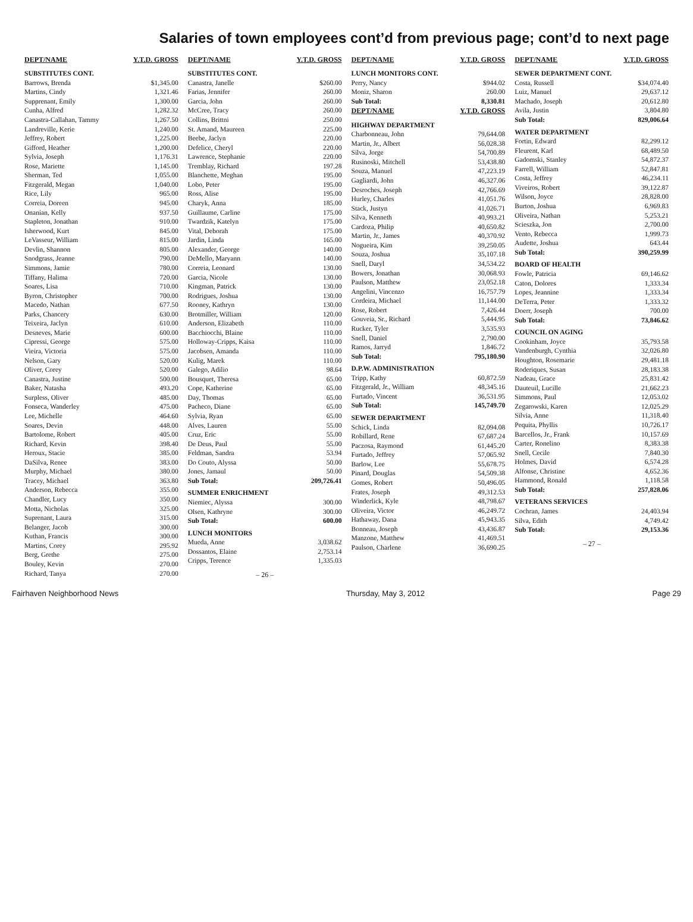Salaries of town employees cont’d from previous page; cont’d to next page
| DEPT/NAME | Y.T.D. GROSS |
| --- | --- |
| SUBSTITUTES CONT. | |
| Barrows, Brenda | $1,345.00 |
| Martins, Cindy | 1,321.46 |
| Supprenant, Emily | 1,300.00 |
| Cunha, Alfred | 1,282.32 |
| Canastra-Callahan, Tammy | 1,267.50 |
| Landreville, Kerie | 1,240.00 |
| Jeffrey, Robert | 1,225.00 |
| Gifford, Heather | 1,200.00 |
| Sylvia, Joseph | 1,176.31 |
| Rose, Mariette | 1,145.00 |
| Sherman, Ted | 1,055.00 |
| Fitzgerald, Megan | 1,040.00 |
| Rice, Lily | 965.00 |
| Correia, Doreen | 945.00 |
| Onanian, Kelly | 937.50 |
| Stapleton, Jonathan | 910.00 |
| Isherwood, Kurt | 845.00 |
| LeVasseur, William | 815.00 |
| Devlin, Shannon | 805.00 |
| Snodgrass, Jeanne | 790.00 |
| Simmons, Jamie | 780.00 |
| Tiffany, Halima | 720.00 |
| Soares, Lisa | 710.00 |
| Byron, Christopher | 700.00 |
| Macedo, Nathan | 677.50 |
| Parks, Chancery | 630.00 |
| Teixeira, Jaclyn | 610.00 |
| Desneves, Marie | 600.00 |
| Cipressi, George | 575.00 |
| Vieira, Victoria | 575.00 |
| Nelson, Gary | 520.00 |
| Oliver, Corey | 520.00 |
| Canastra, Justine | 500.00 |
| Baker, Natasha | 493.20 |
| Surpless, Oliver | 485.00 |
| Fonseca, Wanderley | 475.00 |
| Lee, Michelle | 464.60 |
| Soares, Devin | 448.00 |
| Bartolome, Robert | 405.00 |
| Richard, Kevin | 398.40 |
| Heroux, Stacie | 385.00 |
| DaSilva, Renee | 383.00 |
| Murphy, Michael | 380.00 |
| Tracey, Michael | 363.80 |
| Anderson, Rebecca | 355.00 |
| Chandler, Lucy | 350.00 |
| Motta, Nicholas | 325.00 |
| Suprenant, Laura | 315.00 |
| Belanger, Jacob | 300.00 |
| Kuthan, Francis | 300.00 |
| Martins, Corey | 295.92 |
| Berg, Grethe | 275.00 |
| Bouley, Kevin | 270.00 |
| Richard, Tanya | 270.00 |
| DEPT/NAME | Y.T.D. GROSS |
| --- | --- |
| SUBSTITUTES CONT. | |
| Canastra, Janelle | $260.00 |
| Farias, Jennifer | 260.00 |
| Garcia, John | 260.00 |
| McCree, Tracy | 260.00 |
| Collins, Brittni | 250.00 |
| St. Amand, Maureen | 225.00 |
| Beebe, Jaclyn | 220.00 |
| Defelice, Cheryl | 220.00 |
| Lawrence, Stephanie | 220.00 |
| Tremblay, Richard | 197.28 |
| Blanchette, Meghan | 195.00 |
| Lobo, Peter | 195.00 |
| Ross, Alise | 195.00 |
| Charyk, Anna | 185.00 |
| Guillaume, Carline | 175.00 |
| Twardzik, Katelyn | 175.00 |
| Vital, Deborah | 175.00 |
| Jardin, Linda | 165.00 |
| Alexander, George | 140.00 |
| DeMello, Maryann | 140.00 |
| Correia, Leonard | 130.00 |
| Garcia, Nicole | 130.00 |
| Kingman, Patrick | 130.00 |
| Rodrigues, Joshua | 130.00 |
| Rooney, Kathryn | 130.00 |
| Brotmiller, William | 120.00 |
| Anderson, Elizabeth | 110.00 |
| Bacchiocchi, Blaine | 110.00 |
| Holloway-Cripps, Kaisa | 110.00 |
| Jacobsen, Amanda | 110.00 |
| Kulig, Marek | 110.00 |
| Galego, Adilio | 98.64 |
| Bousquet, Theresa | 65.00 |
| Cope, Katherine | 65.00 |
| Day, Thomas | 65.00 |
| Pacheco, Diane | 65.00 |
| Sylvia, Ryan | 65.00 |
| Alves, Lauren | 55.00 |
| Cruz, Eric | 55.00 |
| De Deus, Paul | 55.00 |
| Feldman, Sandra | 53.94 |
| Do Couto, Alyssa | 50.00 |
| Jones, Jamaul | 50.00 |
| Sub Total: | 209,726.41 |
| SUMMER ENRICHMENT | |
| Niemiec, Alyssa | 300.00 |
| Olsen, Kathryne | 300.00 |
| Sub Total: | 600.00 |
| LUNCH MONITORS | |
| Mueda, Anne | 3,038.62 |
| Dossantos, Elaine | 2,753.14 |
| Cripps, Terence | 1,335.03 |
– 26 –
| DEPT/NAME | Y.T.D. GROSS |
| --- | --- |
| LUNCH MONITORS CONT. | |
| Perry, Nancy | $944.02 |
| Moniz, Sharon | 260.00 |
| Sub Total: | 8,330.81 |
| DEPT/NAME | Y.T.D. GROSS |
| HIGHWAY DEPARTMENT | |
| Charbonneau, John | 79,644.08 |
| Martin, Jr., Albert | 56,028.38 |
| Silva, Jorge | 54,700.89 |
| Rusinoski, Mitchell | 53,438.80 |
| Souza, Manuel | 47,223.19 |
| Gagliardi, John | 46,327.06 |
| Desroches, Joseph | 42,766.69 |
| Hurley, Charles | 41,051.76 |
| Stack, Justyn | 41,026.71 |
| Silva, Kenneth | 40,993.21 |
| Cardoza, Philip | 40,650.82 |
| Martin, Jr., James | 40,370.92 |
| Nogueira, Kim | 39,250.05 |
| Souza, Joshua | 35,107.18 |
| Snell, Daryl | 34,534.22 |
| Bowers, Jonathan | 30,068.93 |
| Paulson, Matthew | 23,052.18 |
| Angelini, Vincenzo | 16,757.79 |
| Cordeira, Michael | 11,144.00 |
| Rose, Robert | 7,426.44 |
| Gouveia, Sr., Richard | 5,444.95 |
| Rucker, Tyler | 3,535.93 |
| Snell, Daniel | 2,790.00 |
| Ramos, Jarryd | 1,846.72 |
| Sub Total: | 795,180.90 |
| D.P.W. ADMINISTRATION | |
| Tripp, Kathy | 60,872.59 |
| Fitzgerald, Jr., William | 48,345.16 |
| Furtado, Vincent | 36,531.95 |
| Sub Total: | 145,749.70 |
| SEWER DEPARTMENT | |
| Schick, Linda | 82,094.08 |
| Robillard, Rene | 67,687.24 |
| Paczosa, Raymond | 61,445.20 |
| Furtado, Jeffrey | 57,065.92 |
| Barlow, Lee | 55,678.75 |
| Pinard, Douglas | 54,509.38 |
| Gomes, Robert | 50,496.05 |
| Frates, Joseph | 49,312.53 |
| Winderlick, Kyle | 48,798.67 |
| Oliveira, Victor | 46,249.72 |
| Hathaway, Dana | 45,943.35 |
| Bonneau, Joseph | 43,436.87 |
| Manzone, Matthew | 41,469.51 |
| Paulson, Charlene | 36,690.25 |
| DEPT/NAME | Y.T.D. GROSS |
| --- | --- |
| SEWER DEPARTMENT CONT. | |
| Costa, Russell | $34,074.40 |
| Luiz, Manuel | 29,637.12 |
| Machado, Joseph | 20,612.80 |
| Avila, Justin | 3,804.80 |
| Sub Total: | 829,006.64 |
| WATER DEPARTMENT | |
| Fortin, Edward | 82,299.12 |
| Fleurent, Karl | 68,489.50 |
| Gadomski, Stanley | 54,872.37 |
| Farrell, William | 52,847.81 |
| Costa, Jeffrey | 46,234.11 |
| Viveiros, Robert | 39,122.87 |
| Wilson, Joyce | 28,828.00 |
| Burton, Joshua | 6,969.83 |
| Oliveira, Nathan | 5,253.21 |
| Scieszka, Jon | 2,700.00 |
| Vento, Rebecca | 1,999.73 |
| Audette, Joshua | 643.44 |
| Sub Total: | 390,259.99 |
| BOARD OF HEALTH | |
| Fowle, Patricia | 69,146.62 |
| Caton, Dolores | 1,333.34 |
| Lopes, Jeannine | 1,333.34 |
| DeTerra, Peter | 1,333.32 |
| Doerr, Joseph | 700.00 |
| Sub Total: | 73,846.62 |
| COUNCIL ON AGING | |
| Cookinham, Joyce | 35,793.58 |
| Vandenburgh, Cynthia | 32,026.80 |
| Houghton, Rosemarie | 29,481.18 |
| Roderiques, Susan | 28,183.38 |
| Nadeau, Grace | 25,831.42 |
| Dauteuil, Lucille | 21,662.23 |
| Simmons, Paul | 12,053.02 |
| Zegarowski, Karen | 12,025.29 |
| Silvia, Anne | 11,318.40 |
| Pequita, Phyllis | 10,726.17 |
| Barcellos, Jr., Frank | 10,157.69 |
| Carter, Ronelino | 8,383.38 |
| Snell, Cecile | 7,840.30 |
| Holmes, David | 6,574.28 |
| Alfonse, Christine | 4,652.36 |
| Hammond, Ronald | 1,118.58 |
| Sub Total: | 257,828.06 |
| VETERANS SERVICES | |
| Cochran, James | 24,403.94 |
| Silva, Edith | 4,749.42 |
| Sub Total: | 29,153.36 |
– 27 –
Fairhaven Neighborhood News Thursday, May 3, 2012 Page 29